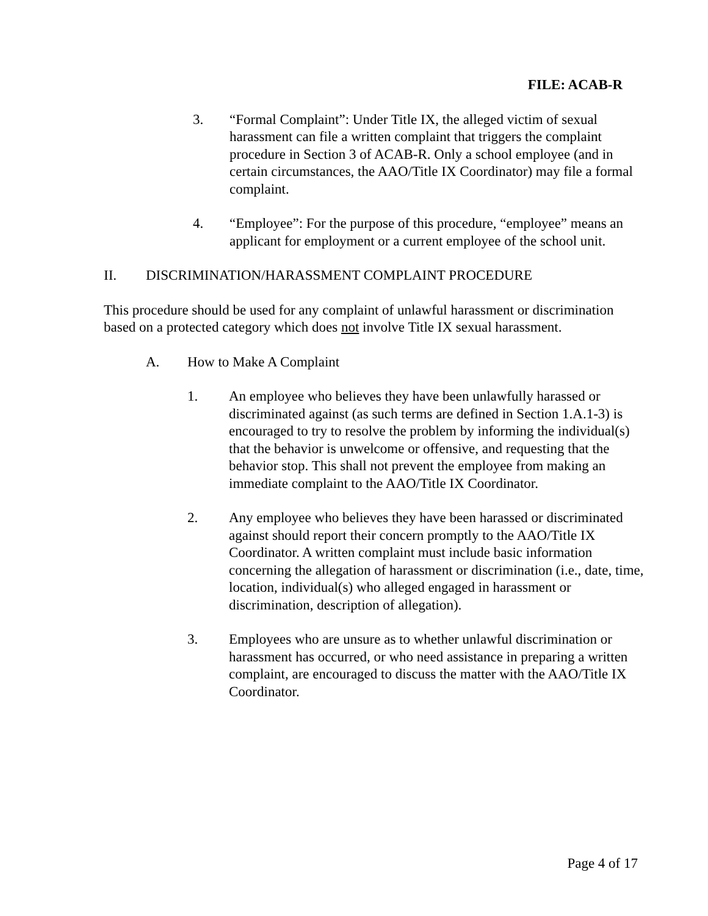FILE: ACAB-R
3. “Formal Complaint”: Under Title IX, the alleged victim of sexual harassment can file a written complaint that triggers the complaint procedure in Section 3 of ACAB-R. Only a school employee (and in certain circumstances, the AAO/Title IX Coordinator) may file a formal complaint.
4. “Employee”: For the purpose of this procedure, “employee” means an applicant for employment or a current employee of the school unit.
II. DISCRIMINATION/HARASSMENT COMPLAINT PROCEDURE
This procedure should be used for any complaint of unlawful harassment or discrimination based on a protected category which does not involve Title IX sexual harassment.
A. How to Make A Complaint
1. An employee who believes they have been unlawfully harassed or discriminated against (as such terms are defined in Section 1.A.1-3) is encouraged to try to resolve the problem by informing the individual(s) that the behavior is unwelcome or offensive, and requesting that the behavior stop. This shall not prevent the employee from making an immediate complaint to the AAO/Title IX Coordinator.
2. Any employee who believes they have been harassed or discriminated against should report their concern promptly to the AAO/Title IX Coordinator. A written complaint must include basic information concerning the allegation of harassment or discrimination (i.e., date, time, location, individual(s) who alleged engaged in harassment or discrimination, description of allegation).
3. Employees who are unsure as to whether unlawful discrimination or harassment has occurred, or who need assistance in preparing a written complaint, are encouraged to discuss the matter with the AAO/Title IX Coordinator.
Page 4 of 17